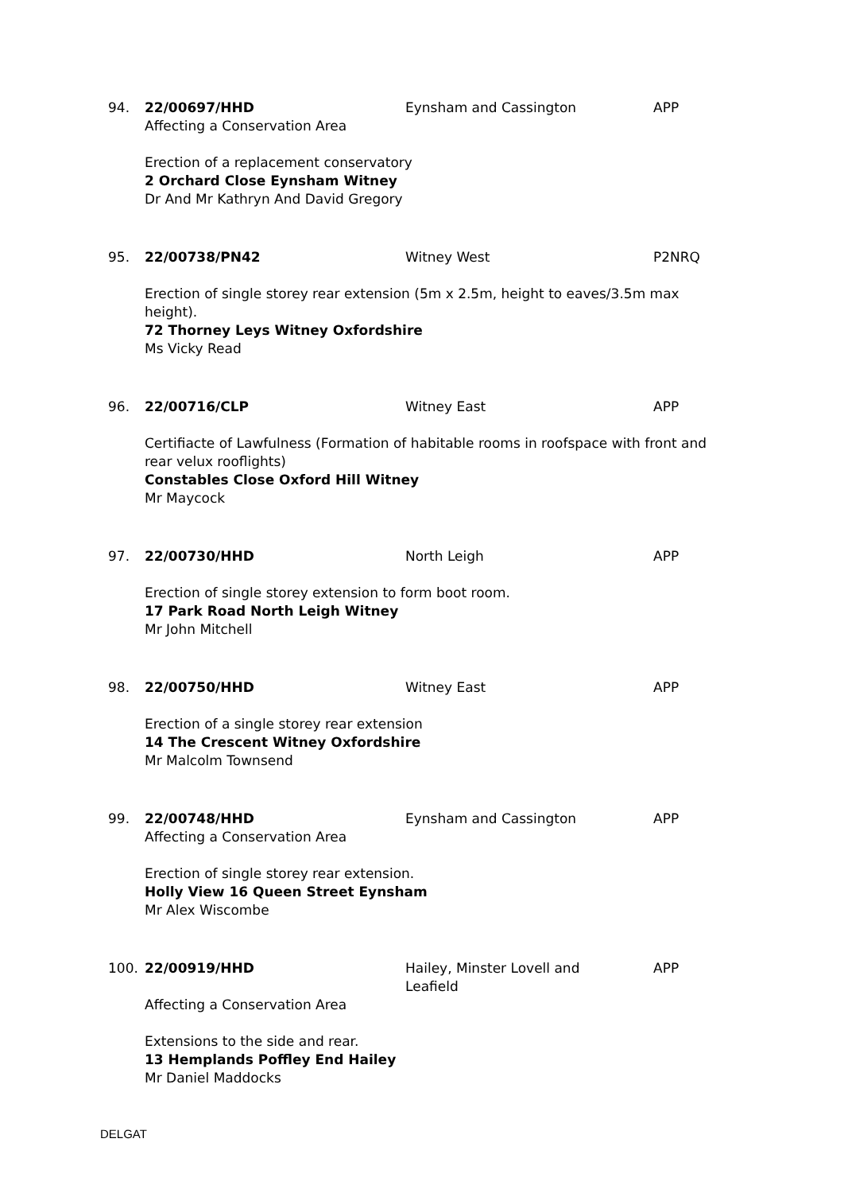94. 22/00697/HHD Eynsham and Cassington APP
Affecting a Conservation Area
Erection of a replacement conservatory
2 Orchard Close Eynsham Witney
Dr And Mr Kathryn And David Gregory
95. 22/00738/PN42 Witney West P2NRQ
Erection of single storey rear extension (5m x 2.5m, height to eaves/3.5m max height).
72 Thorney Leys Witney Oxfordshire
Ms Vicky Read
96. 22/00716/CLP Witney East APP
Certifiacte of Lawfulness (Formation of habitable rooms in roofspace with front and rear velux rooflights)
Constables Close Oxford Hill Witney
Mr Maycock
97. 22/00730/HHD North Leigh APP
Erection of single storey extension to form boot room.
17 Park Road North Leigh Witney
Mr John Mitchell
98. 22/00750/HHD Witney East APP
Erection of a single storey rear extension
14 The Crescent Witney Oxfordshire
Mr Malcolm Townsend
99. 22/00748/HHD Eynsham and Cassington APP
Affecting a Conservation Area
Erection of single storey rear extension.
Holly View 16 Queen Street Eynsham
Mr Alex Wiscombe
100. 22/00919/HHD Hailey, Minster Lovell and Leafield
APP
Affecting a Conservation Area
Extensions to the side and rear.
13 Hemplands Poffley End Hailey
Mr Daniel Maddocks
DELGAT